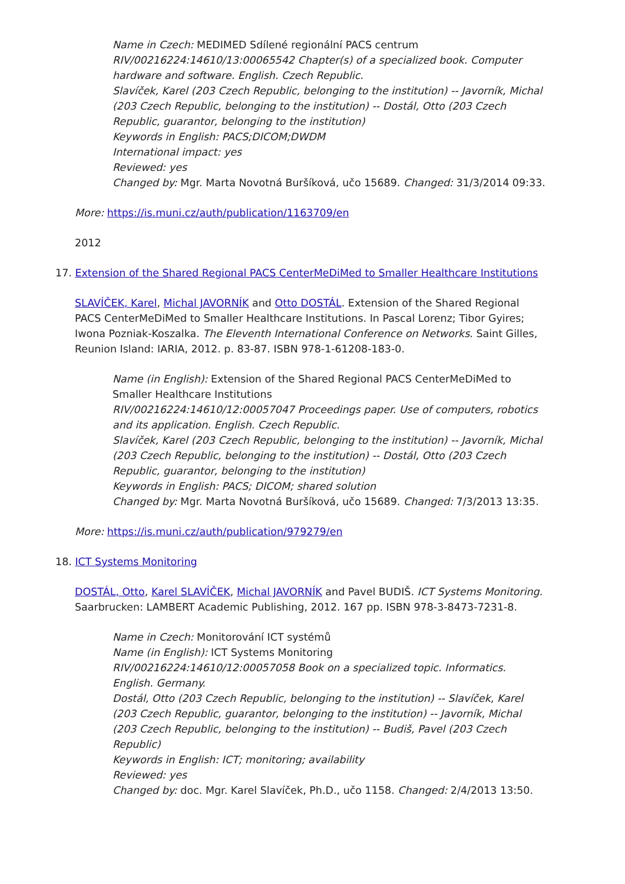Name in Czech: MEDIMED Sdílené regionální PACS centrum
RIV/00216224:14610/13:00065542 Chapter(s) of a specialized book. Computer hardware and software. English. Czech Republic.
Slavíček, Karel (203 Czech Republic, belonging to the institution) -- Javorník, Michal (203 Czech Republic, belonging to the institution) -- Dostál, Otto (203 Czech Republic, guarantor, belonging to the institution)
Keywords in English: PACS;DICOM;DWDM
International impact: yes
Reviewed: yes
Changed by: Mgr. Marta Novotná Buršíková, učo 15689. Changed: 31/3/2014 09:33.
More: https://is.muni.cz/auth/publication/1163709/en
2012
17. Extension of the Shared Regional PACS CenterMeDiMed to Smaller Healthcare Institutions
SLAVÍČEK, Karel, Michal JAVORNÍK and Otto DOSTÁL. Extension of the Shared Regional PACS CenterMeDiMed to Smaller Healthcare Institutions. In Pascal Lorenz; Tibor Gyires; Iwona Pozniak-Koszalka. The Eleventh International Conference on Networks. Saint Gilles, Reunion Island: IARIA, 2012. p. 83-87. ISBN 978-1-61208-183-0.
Name (in English): Extension of the Shared Regional PACS CenterMeDiMed to Smaller Healthcare Institutions
RIV/00216224:14610/12:00057047 Proceedings paper. Use of computers, robotics and its application. English. Czech Republic.
Slavíček, Karel (203 Czech Republic, belonging to the institution) -- Javorník, Michal (203 Czech Republic, belonging to the institution) -- Dostál, Otto (203 Czech Republic, guarantor, belonging to the institution)
Keywords in English: PACS; DICOM; shared solution
Changed by: Mgr. Marta Novotná Buršíková, učo 15689. Changed: 7/3/2013 13:35.
More: https://is.muni.cz/auth/publication/979279/en
18. ICT Systems Monitoring
DOSTÁL, Otto, Karel SLAVÍČEK, Michal JAVORNÍK and Pavel BUDIŠ. ICT Systems Monitoring. Saarbrucken: LAMBERT Academic Publishing, 2012. 167 pp. ISBN 978-3-8473-7231-8.
Name in Czech: Monitorování ICT systémů
Name (in English): ICT Systems Monitoring
RIV/00216224:14610/12:00057058 Book on a specialized topic. Informatics. English. Germany.
Dostál, Otto (203 Czech Republic, belonging to the institution) -- Slavíček, Karel (203 Czech Republic, guarantor, belonging to the institution) -- Javorník, Michal (203 Czech Republic, belonging to the institution) -- Budiš, Pavel (203 Czech Republic)
Keywords in English: ICT; monitoring; availability
Reviewed: yes
Changed by: doc. Mgr. Karel Slavíček, Ph.D., učo 1158. Changed: 2/4/2013 13:50.